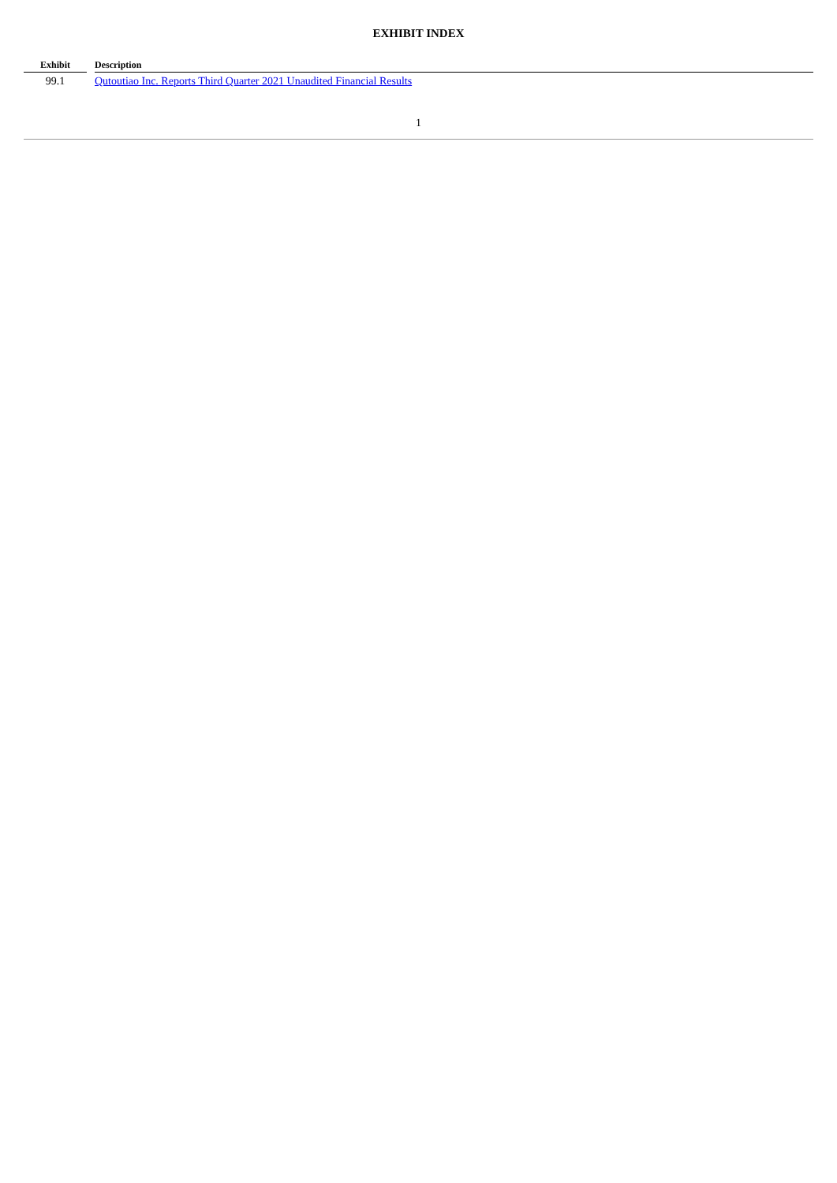EXHIBIT INDEX
| Exhibit | | Description |
| --- | --- | --- |
| 99.1 | | Qutoutiao Inc. Reports Third Quarter 2021 Unaudited Financial Results |
1